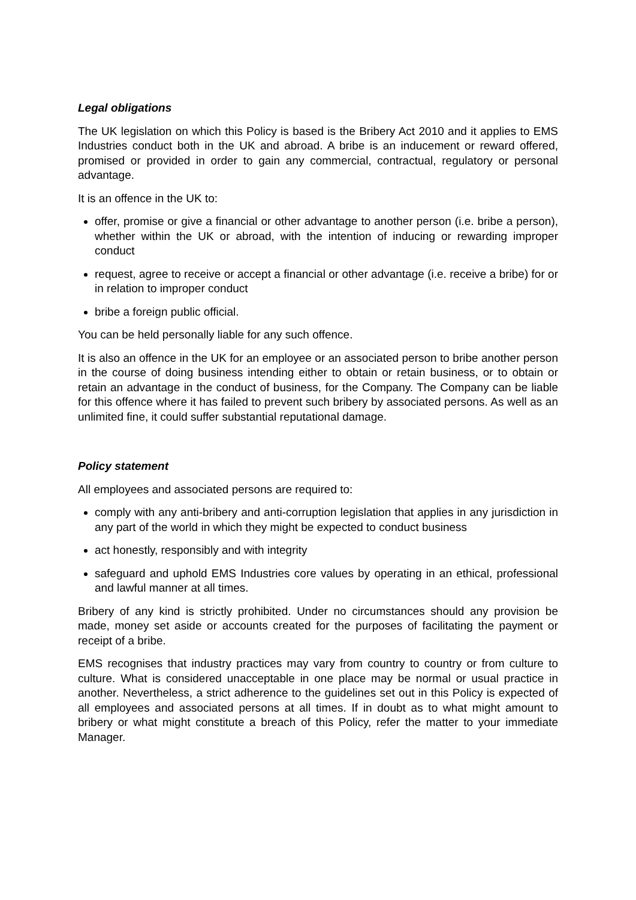Legal obligations
The UK legislation on which this Policy is based is the Bribery Act 2010 and it applies to EMS Industries conduct both in the UK and abroad. A bribe is an inducement or reward offered, promised or provided in order to gain any commercial, contractual, regulatory or personal advantage.
It is an offence in the UK to:
offer, promise or give a financial or other advantage to another person (i.e. bribe a person), whether within the UK or abroad, with the intention of inducing or rewarding improper conduct
request, agree to receive or accept a financial or other advantage (i.e. receive a bribe) for or in relation to improper conduct
bribe a foreign public official.
You can be held personally liable for any such offence.
It is also an offence in the UK for an employee or an associated person to bribe another person in the course of doing business intending either to obtain or retain business, or to obtain or retain an advantage in the conduct of business, for the Company. The Company can be liable for this offence where it has failed to prevent such bribery by associated persons. As well as an unlimited fine, it could suffer substantial reputational damage.
Policy statement
All employees and associated persons are required to:
comply with any anti-bribery and anti-corruption legislation that applies in any jurisdiction in any part of the world in which they might be expected to conduct business
act honestly, responsibly and with integrity
safeguard and uphold EMS Industries core values by operating in an ethical, professional and lawful manner at all times.
Bribery of any kind is strictly prohibited. Under no circumstances should any provision be made, money set aside or accounts created for the purposes of facilitating the payment or receipt of a bribe.
EMS recognises that industry practices may vary from country to country or from culture to culture. What is considered unacceptable in one place may be normal or usual practice in another. Nevertheless, a strict adherence to the guidelines set out in this Policy is expected of all employees and associated persons at all times. If in doubt as to what might amount to bribery or what might constitute a breach of this Policy, refer the matter to your immediate Manager.